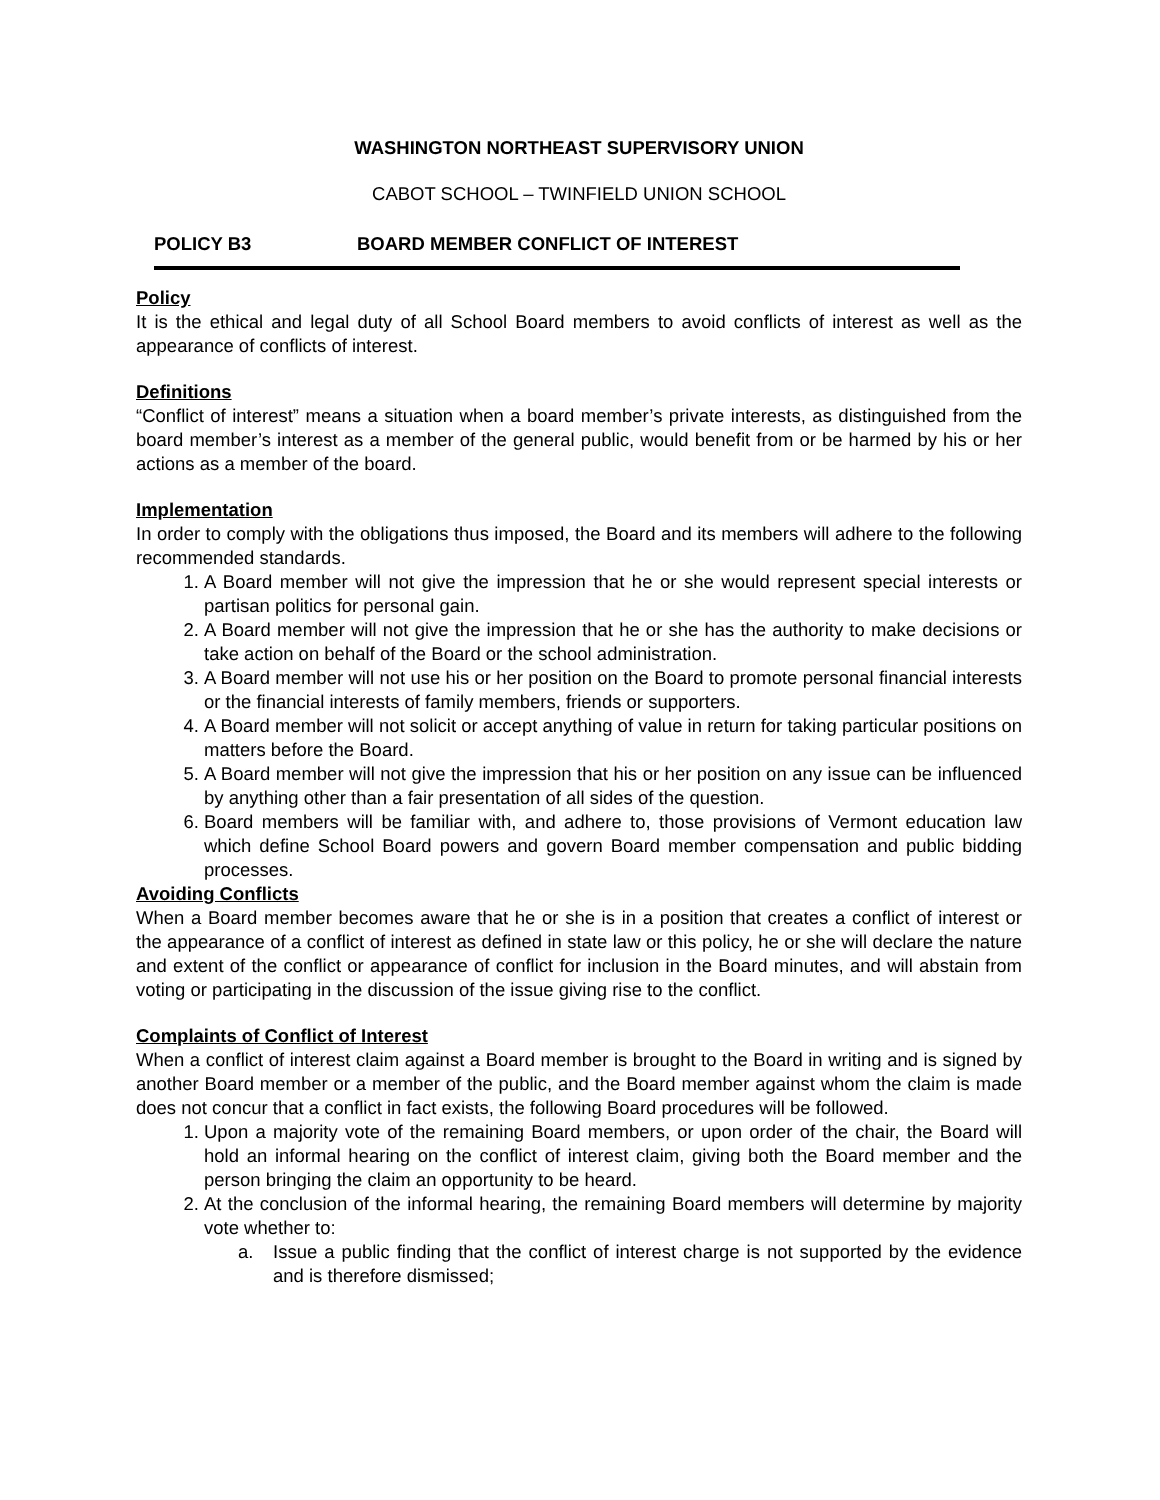WASHINGTON NORTHEAST SUPERVISORY UNION
CABOT SCHOOL – TWINFIELD UNION SCHOOL
POLICY B3 BOARD MEMBER CONFLICT OF INTEREST
Policy
It is the ethical and legal duty of all School Board members to avoid conflicts of interest as well as the appearance of conflicts of interest.
Definitions
“Conflict of interest” means a situation when a board member’s private interests, as distinguished from the board member’s interest as a member of the general public, would benefit from or be harmed by his or her actions as a member of the board.
Implementation
In order to comply with the obligations thus imposed, the Board and its members will adhere to the following recommended standards.
1. A Board member will not give the impression that he or she would represent special interests or partisan politics for personal gain.
2. A Board member will not give the impression that he or she has the authority to make decisions or take action on behalf of the Board or the school administration.
3. A Board member will not use his or her position on the Board to promote personal financial interests or the financial interests of family members, friends or supporters.
4. A Board member will not solicit or accept anything of value in return for taking particular positions on matters before the Board.
5. A Board member will not give the impression that his or her position on any issue can be influenced by anything other than a fair presentation of all sides of the question.
6. Board members will be familiar with, and adhere to, those provisions of Vermont education law which define School Board powers and govern Board member compensation and public bidding processes.
Avoiding Conflicts
When a Board member becomes aware that he or she is in a position that creates a conflict of interest or the appearance of a conflict of interest as defined in state law or this policy, he or she will declare the nature and extent of the conflict or appearance of conflict for inclusion in the Board minutes, and will abstain from voting or participating in the discussion of the issue giving rise to the conflict.
Complaints of Conflict of Interest
When a conflict of interest claim against a Board member is brought to the Board in writing and is signed by another Board member or a member of the public, and the Board member against whom the claim is made does not concur that a conflict in fact exists, the following Board procedures will be followed.
1. Upon a majority vote of the remaining Board members, or upon order of the chair, the Board will hold an informal hearing on the conflict of interest claim, giving both the Board member and the person bringing the claim an opportunity to be heard.
2. At the conclusion of the informal hearing, the remaining Board members will determine by majority vote whether to:
a. Issue a public finding that the conflict of interest charge is not supported by the evidence and is therefore dismissed;